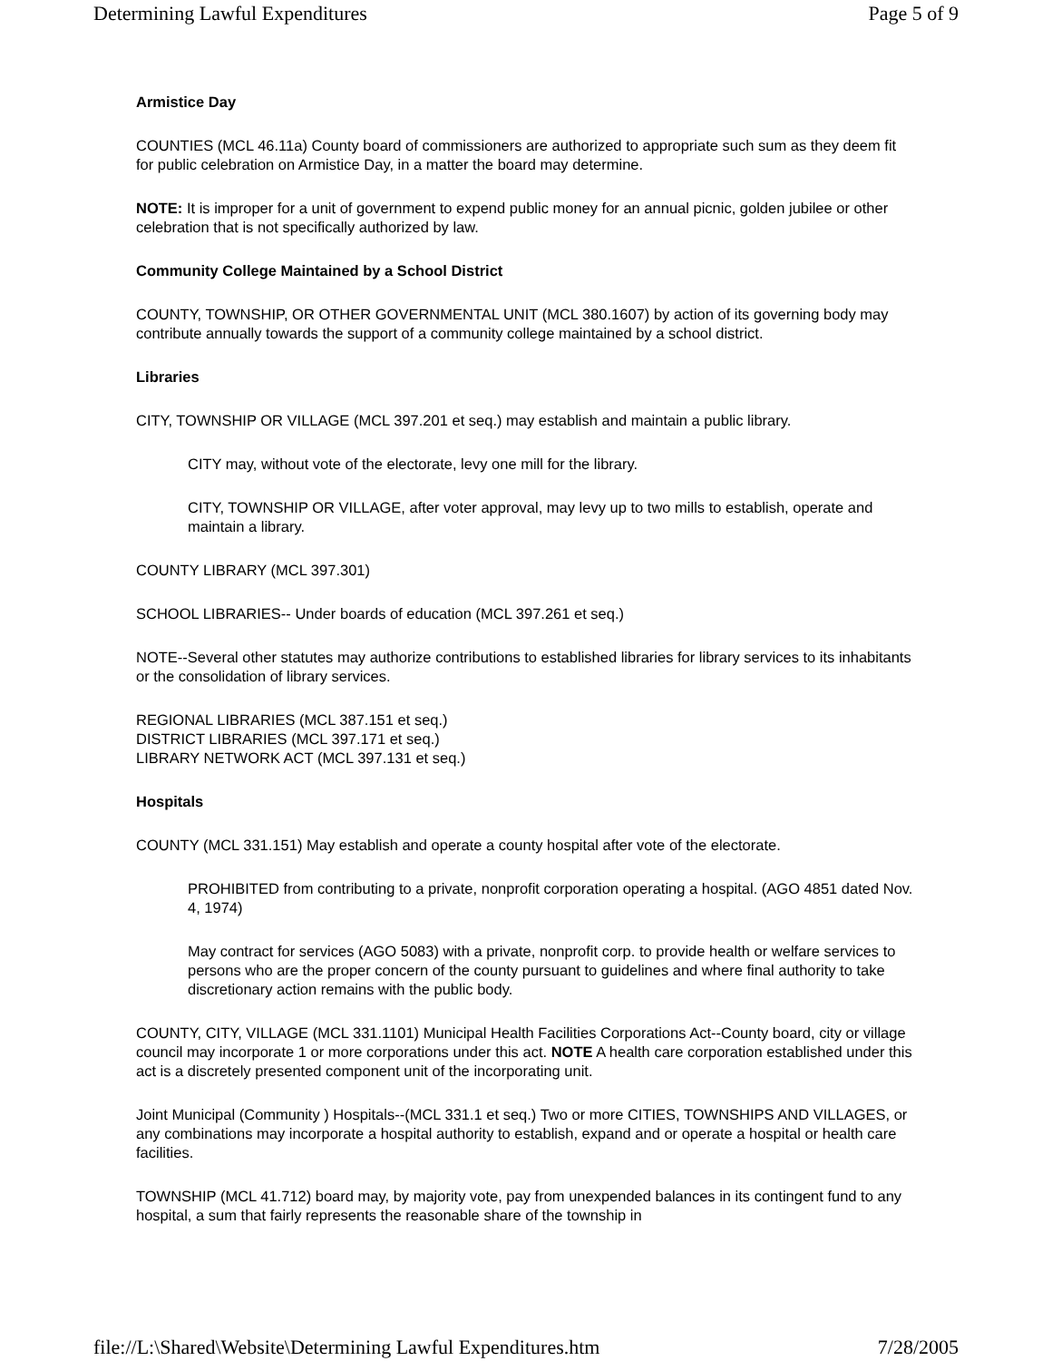Determining Lawful Expenditures Page 5 of 9
Armistice Day
COUNTIES (MCL 46.11a) County board of commissioners are authorized to appropriate such sum as they deem fit for public celebration on Armistice Day, in a matter the board may determine.
NOTE: It is improper for a unit of government to expend public money for an annual picnic, golden jubilee or other celebration that is not specifically authorized by law.
Community College Maintained by a School District
COUNTY, TOWNSHIP, OR OTHER GOVERNMENTAL UNIT (MCL 380.1607) by action of its governing body may contribute annually towards the support of a community college maintained by a school district.
Libraries
CITY, TOWNSHIP OR VILLAGE (MCL 397.201 et seq.) may establish and maintain a public library.
CITY may, without vote of the electorate, levy one mill for the library.
CITY, TOWNSHIP OR VILLAGE, after voter approval, may levy up to two mills to establish, operate and maintain a library.
COUNTY LIBRARY (MCL 397.301)
SCHOOL LIBRARIES-- Under boards of education (MCL 397.261 et seq.)
NOTE--Several other statutes may authorize contributions to established libraries for library services to its inhabitants or the consolidation of library services.
REGIONAL LIBRARIES (MCL 387.151 et seq.)
DISTRICT LIBRARIES (MCL 397.171 et seq.)
LIBRARY NETWORK ACT (MCL 397.131 et seq.)
Hospitals
COUNTY (MCL 331.151) May establish and operate a county hospital after vote of the electorate.
PROHIBITED from contributing to a private, nonprofit corporation operating a hospital. (AGO 4851 dated Nov. 4, 1974)
May contract for services (AGO 5083) with a private, nonprofit corp. to provide health or welfare services to persons who are the proper concern of the county pursuant to guidelines and where final authority to take discretionary action remains with the public body.
COUNTY, CITY, VILLAGE (MCL 331.1101) Municipal Health Facilities Corporations Act--County board, city or village council may incorporate 1 or more corporations under this act. NOTE A health care corporation established under this act is a discretely presented component unit of the incorporating unit.
Joint Municipal (Community ) Hospitals--(MCL 331.1 et seq.) Two or more CITIES, TOWNSHIPS AND VILLAGES, or any combinations may incorporate a hospital authority to establish, expand and or operate a hospital or health care facilities.
TOWNSHIP (MCL 41.712) board may, by majority vote, pay from unexpended balances in its contingent fund to any hospital, a sum that fairly represents the reasonable share of the township in
file://L:\Shared\Website\Determining Lawful Expenditures.htm 7/28/2005